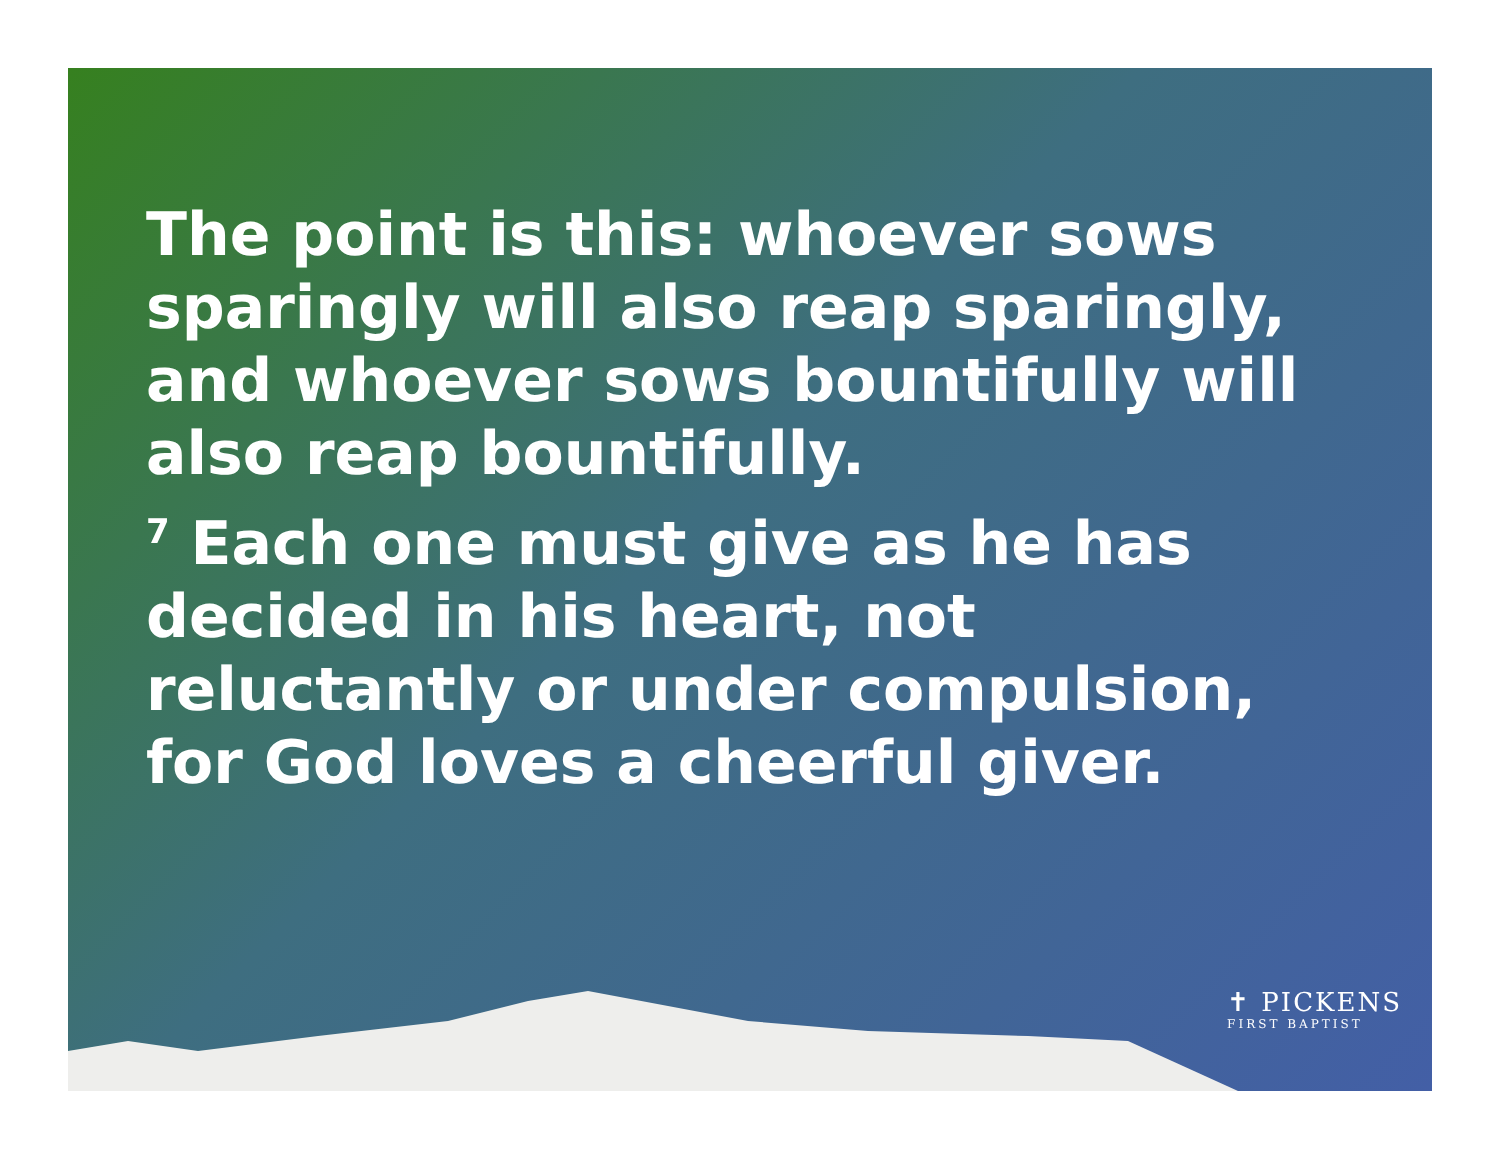The point is this: whoever sows sparingly will also reap sparingly, and whoever sows bountifully will also reap bountifully.
<sup>7</sup> Each one must give as he has decided in his heart, not reluctantly or under compulsion, for God loves a cheerful giver.
✝ PICKENS
FIRST BAPTIST